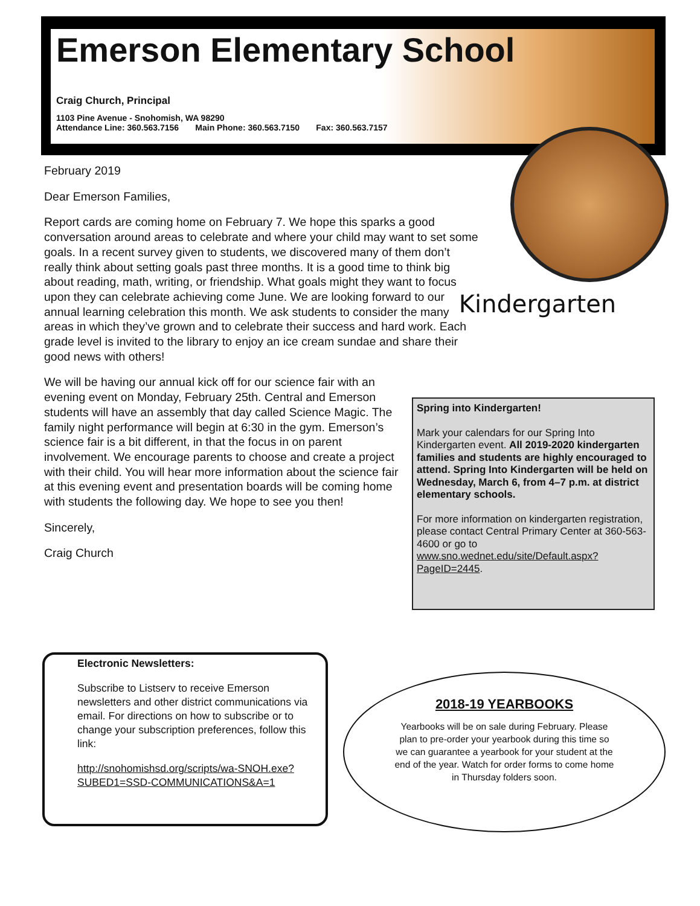Emerson Elementary School
Craig Church, Principal
1103 Pine Avenue - Snohomish, WA 98290
Attendance Line: 360.563.7156 Main Phone: 360.563.7150 Fax: 360.563.7157
Kindergarten
February 2019
Dear Emerson Families,
Report cards are coming home on February 7. We hope this sparks a good conversation around areas to celebrate and where your child may want to set some goals. In a recent survey given to students, we discovered many of them don’t really think about setting goals past three months. It is a good time to think big about reading, math, writing, or friendship. What goals might they want to focus upon they can celebrate achieving come June. We are looking forward to our annual learning celebration this month. We ask students to consider the many areas in which they’ve grown and to celebrate their success and hard work. Each grade level is invited to the library to enjoy an ice cream sundae and share their good news with others!
We will be having our annual kick off for our science fair with an evening event on Monday, February 25th. Central and Emerson students will have an assembly that day called Science Magic. The family night performance will begin at 6:30 in the gym. Emerson’s science fair is a bit different, in that the focus in on parent involvement. We encourage parents to choose and create a project with their child. You will hear more information about the science fair at this evening event and presentation boards will be coming home with students the following day. We hope to see you then!
Sincerely,
Craig Church
Spring into Kindergarten!
Mark your calendars for our Spring Into Kindergarten event. All 2019-2020 kindergarten families and students are highly encouraged to attend. Spring Into Kindergarten will be held on Wednesday, March 6, from 4–7 p.m. at district elementary schools.
For more information on kindergarten registration, please contact Central Primary Center at 360-563-4600 or go to www.sno.wednet.edu/site/Default.aspx?PageID=2445.
Electronic Newsletters:
Subscribe to Listserv to receive Emerson newsletters and other district communications via email. For directions on how to subscribe or to change your subscription preferences, follow this link:
http://snohomishsd.org/scripts/wa-SNOH.exe?SUBED1=SSD-COMMUNICATIONS&A=1
2018-19 YEARBOOKS
Yearbooks will be on sale during February. Please plan to pre-order your yearbook during this time so we can guarantee a yearbook for your student at the end of the year. Watch for order forms to come home in Thursday folders soon.